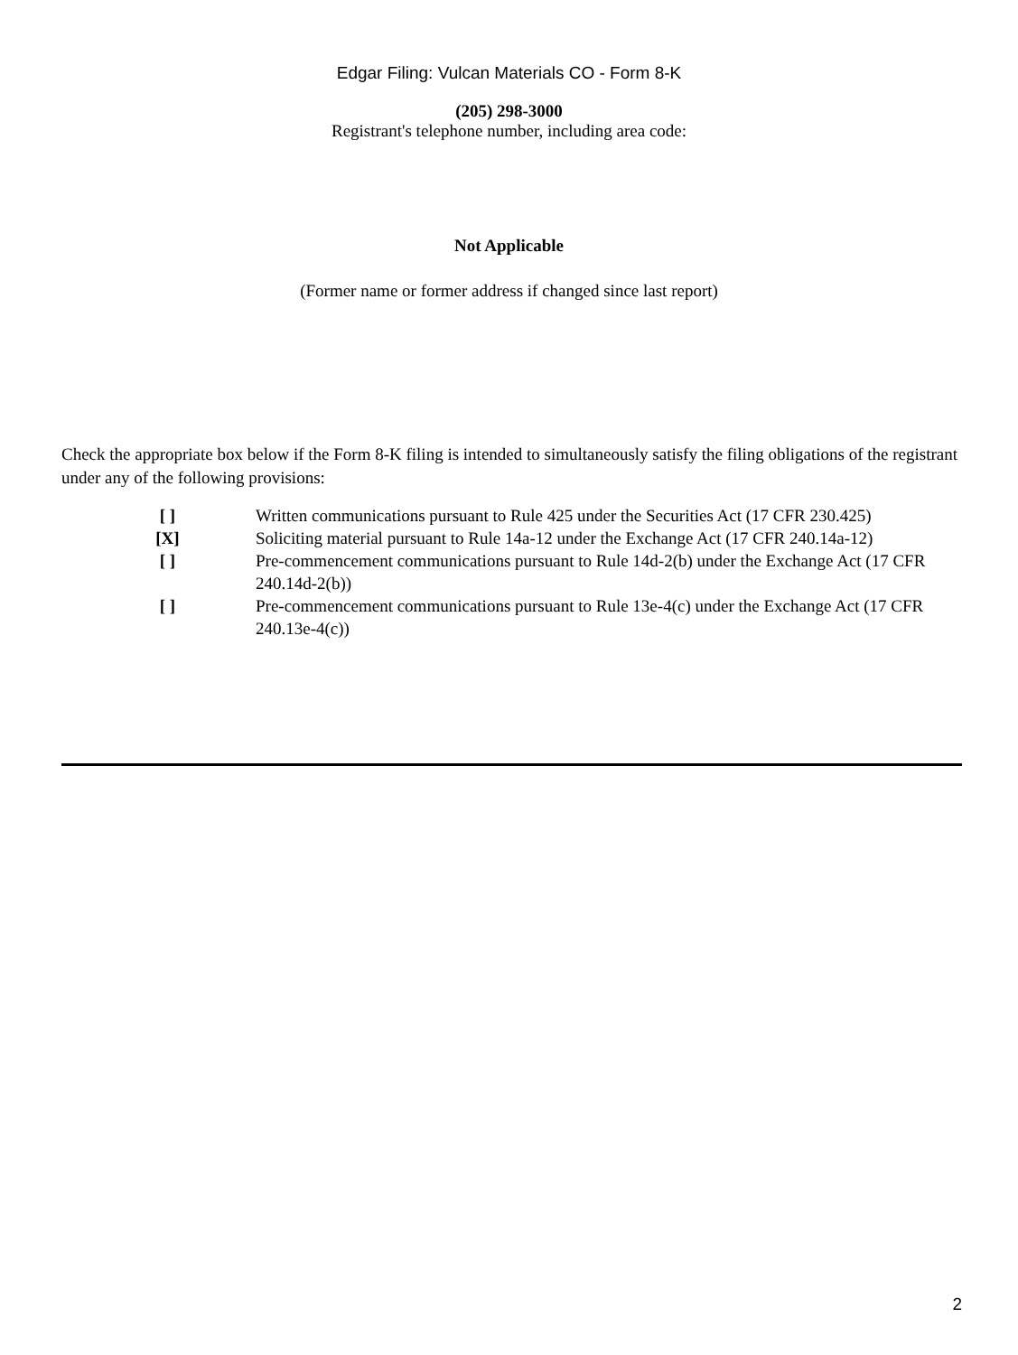Edgar Filing: Vulcan Materials CO - Form 8-K
(205) 298-3000
Registrant's telephone number, including area code:
Not Applicable
(Former name or former address if changed since last report)
Check the appropriate box below if the Form 8-K filing is intended to simultaneously satisfy the filing obligations of the registrant under any of the following provisions:
| [ ] | Written communications pursuant to Rule 425 under the Securities Act (17 CFR 230.425) |
| [X] | Soliciting material pursuant to Rule 14a-12 under the Exchange Act (17 CFR 240.14a-12) |
| [ ] | Pre-commencement communications pursuant to Rule 14d-2(b) under the Exchange Act (17 CFR 240.14d-2(b)) |
| [ ] | Pre-commencement communications pursuant to Rule 13e-4(c) under the Exchange Act (17 CFR 240.13e-4(c)) |
2